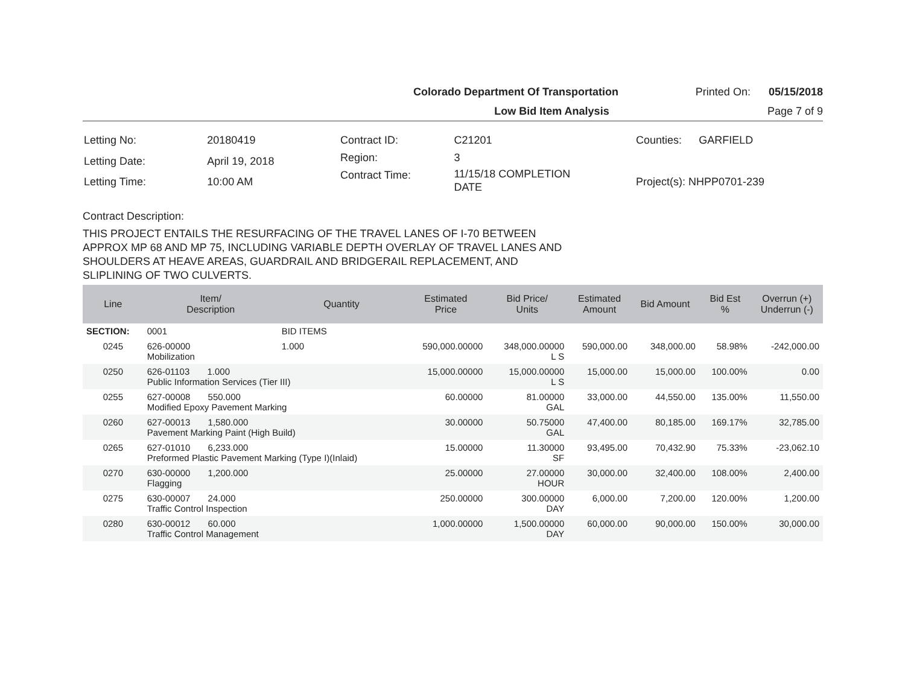Colorado Department Of Transportation Printed On: 05/15/2018
Low Bid Item Analysis Page 7 of 9
| Letting No: | 20180419 |
| Letting Date: | April 19, 2018 |
| Letting Time: | 10:00 AM |
| Contract ID: | C21201 |
| Region: | 3 |
| Contract Time: | 11/15/18 COMPLETION DATE |
| Counties: | GARFIELD |
| Project(s): NHPP0701-239 | |
Contract Description:
THIS PROJECT ENTAILS THE RESURFACING OF THE TRAVEL LANES OF I-70 BETWEEN APPROX MP 68 AND MP 75, INCLUDING VARIABLE DEPTH OVERLAY OF TRAVEL LANES AND SHOULDERS AT HEAVE AREAS, GUARDRAIL AND BRIDGERAIL REPLACEMENT, AND SLIPLINING OF TWO CULVERTS.
| Line | Item/ Description | Quantity | Estimated Price | Bid Price/ Units | Estimated Amount | Bid Amount | Bid Est % | Overrun (+) Underrun (-) |
| --- | --- | --- | --- | --- | --- | --- | --- | --- |
| SECTION: | 0001 | BID ITEMS | | | | | | |
| 0245 | 626-00000 Mobilization | 1.000 | 590,000.00000 | 348,000.00000 L S | 590,000.00 | 348,000.00 | 58.98% | -242,000.00 |
| 0250 | 626-01103 1.000 Public Information Services (Tier III) | | 15,000.00000 | 15,000.00000 L S | 15,000.00 | 15,000.00 | 100.00% | 0.00 |
| 0255 | 627-00008 550.000 Modified Epoxy Pavement Marking | | 60.00000 | 81.00000 GAL | 33,000.00 | 44,550.00 | 135.00% | 11,550.00 |
| 0260 | 627-00013 1,580.000 Pavement Marking Paint (High Build) | | 30.00000 | 50.75000 GAL | 47,400.00 | 80,185.00 | 169.17% | 32,785.00 |
| 0265 | 627-01010 6,233.000 Preformed Plastic Pavement Marking (Type I)(Inlaid) | | 15.00000 | 11.30000 SF | 93,495.00 | 70,432.90 | 75.33% | -23,062.10 |
| 0270 | 630-00000 1,200.000 Flagging | | 25.00000 | 27.00000 HOUR | 30,000.00 | 32,400.00 | 108.00% | 2,400.00 |
| 0275 | 630-00007 24.000 Traffic Control Inspection | | 250.00000 | 300.00000 DAY | 6,000.00 | 7,200.00 | 120.00% | 1,200.00 |
| 0280 | 630-00012 60.000 Traffic Control Management | | 1,000.00000 | 1,500.00000 DAY | 60,000.00 | 90,000.00 | 150.00% | 30,000.00 |